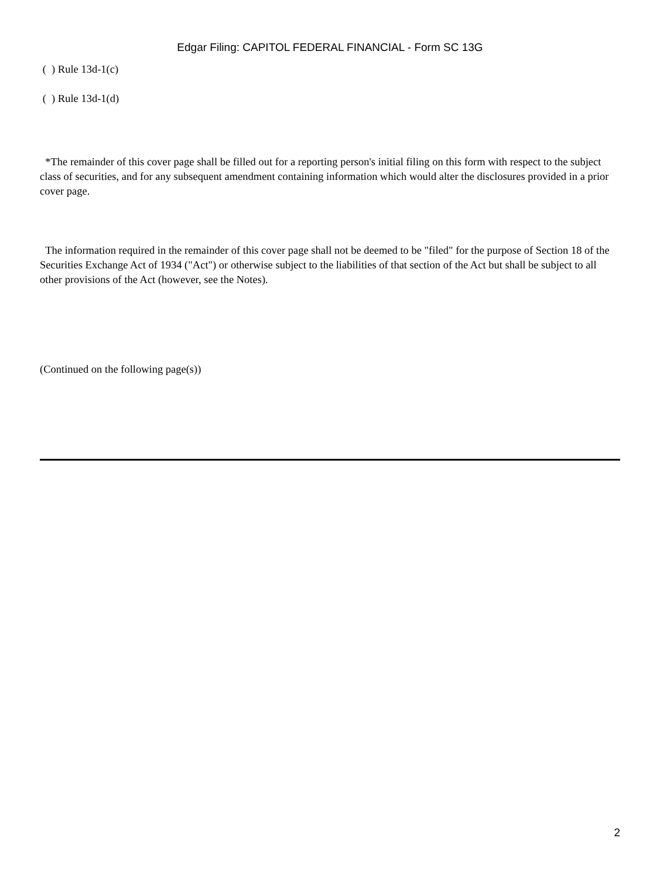Edgar Filing: CAPITOL FEDERAL FINANCIAL - Form SC 13G
( ) Rule 13d-1(c)
( ) Rule 13d-1(d)
*The remainder of this cover page shall be filled out for a reporting person's initial filing on this form with respect to the subject class of securities, and for any subsequent amendment containing information which would alter the disclosures provided in a prior cover page.
The information required in the remainder of this cover page shall not be deemed to be "filed" for the purpose of Section 18 of the Securities Exchange Act of 1934 ("Act") or otherwise subject to the liabilities of that section of the Act but shall be subject to all other provisions of the Act (however, see the Notes).
(Continued on the following page(s))
2